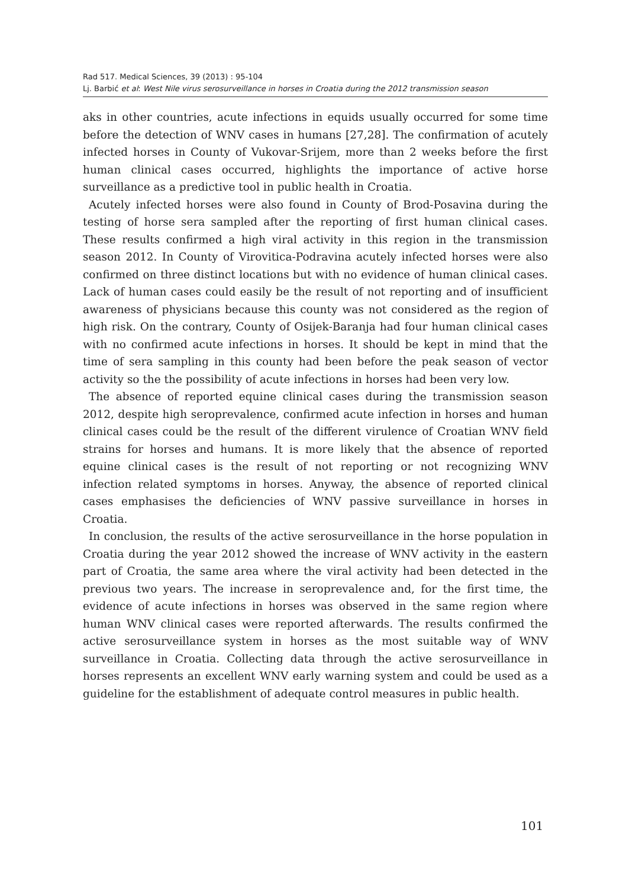Rad 517. Medical Sciences, 39 (2013) : 95-104
Lj. Barbić et al: West Nile virus serosurveillance in horses in Croatia during the 2012 transmission season
aks in other countries, acute infections in equids usually occurred for some time before the detection of WNV cases in humans [27,28]. The confirmation of acutely infected horses in County of Vukovar-Srijem, more than 2 weeks before the first human clinical cases occurred, highlights the importance of active horse surveillance as a predictive tool in public health in Croatia.
Acutely infected horses were also found in County of Brod-Posavina during the testing of horse sera sampled after the reporting of first human clinical cases. These results confirmed a high viral activity in this region in the transmission season 2012. In County of Virovitica-Podravina acutely infected horses were also confirmed on three distinct locations but with no evidence of human clinical cases. Lack of human cases could easily be the result of not reporting and of insufficient awareness of physicians because this county was not considered as the region of high risk. On the contrary, County of Osijek-Baranja had four human clinical cases with no confirmed acute infections in horses. It should be kept in mind that the time of sera sampling in this county had been before the peak season of vector activity so the the possibility of acute infections in horses had been very low.
The absence of reported equine clinical cases during the transmission season 2012, despite high seroprevalence, confirmed acute infection in horses and human clinical cases could be the result of the different virulence of Croatian WNV field strains for horses and humans. It is more likely that the absence of reported equine clinical cases is the result of not reporting or not recognizing WNV infection related symptoms in horses. Anyway, the absence of reported clinical cases emphasises the deficiencies of WNV passive surveillance in horses in Croatia.
In conclusion, the results of the active serosurveillance in the horse population in Croatia during the year 2012 showed the increase of WNV activity in the eastern part of Croatia, the same area where the viral activity had been detected in the previous two years. The increase in seroprevalence and, for the first time, the evidence of acute infections in horses was observed in the same region where human WNV clinical cases were reported afterwards. The results confirmed the active serosurveillance system in horses as the most suitable way of WNV surveillance in Croatia. Collecting data through the active serosurveillance in horses represents an excellent WNV early warning system and could be used as a guideline for the establishment of adequate control measures in public health.
101